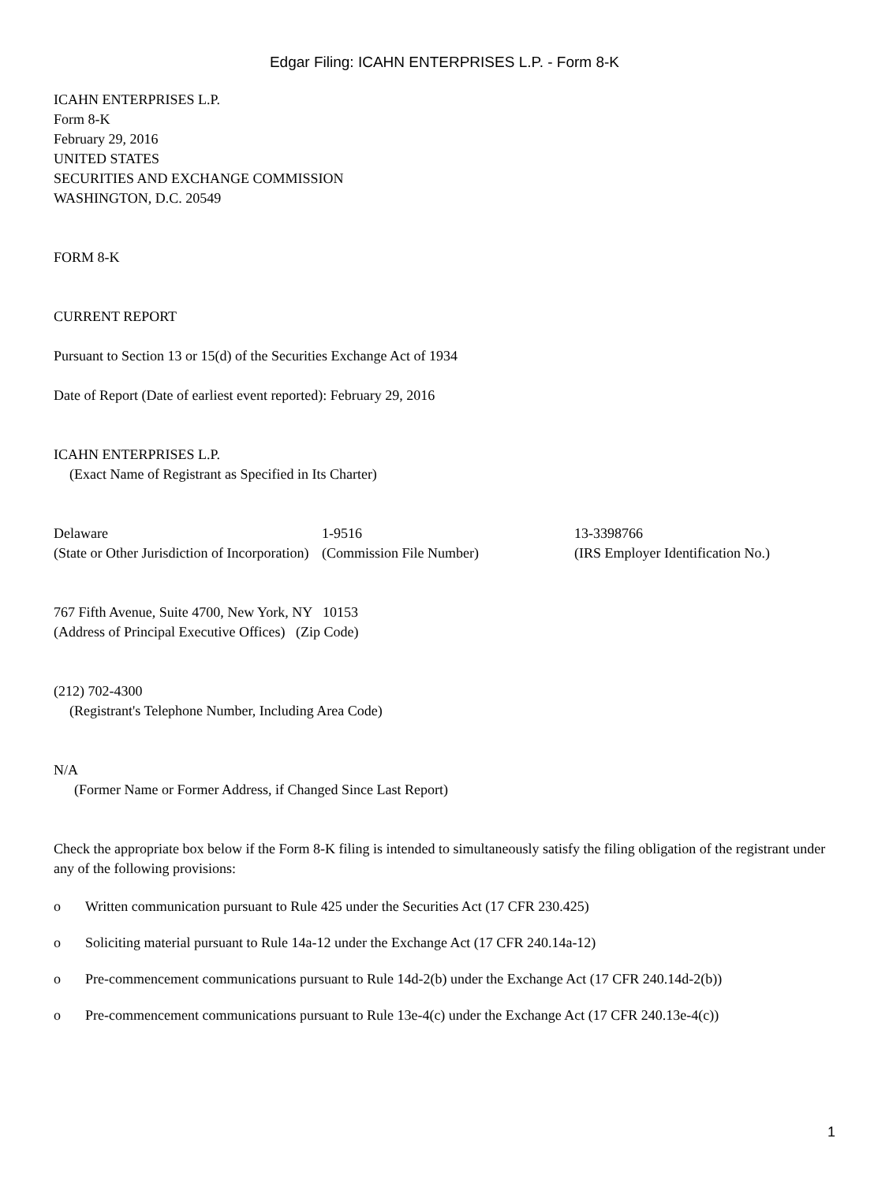Edgar Filing: ICAHN ENTERPRISES L.P. - Form 8-K
ICAHN ENTERPRISES L.P.
Form 8-K
February 29, 2016
UNITED STATES
SECURITIES AND EXCHANGE COMMISSION
WASHINGTON, D.C. 20549
FORM 8-K
CURRENT REPORT
Pursuant to Section 13 or 15(d) of the Securities Exchange Act of 1934
Date of Report (Date of earliest event reported): February 29, 2016
ICAHN ENTERPRISES L.P.
(Exact Name of Registrant as Specified in Its Charter)
| Delaware | 1-9516 | 13-3398766 |
| (State or Other Jurisdiction of Incorporation) | (Commission File Number) | (IRS Employer Identification No.) |
767 Fifth Avenue, Suite 4700, New York, NY 10153
(Address of Principal Executive Offices) (Zip Code)
(212) 702-4300
(Registrant's Telephone Number, Including Area Code)
N/A
(Former Name or Former Address, if Changed Since Last Report)
Check the appropriate box below if the Form 8-K filing is intended to simultaneously satisfy the filing obligation of the registrant under any of the following provisions:
o Written communication pursuant to Rule 425 under the Securities Act (17 CFR 230.425)
o Soliciting material pursuant to Rule 14a-12 under the Exchange Act (17 CFR 240.14a-12)
o Pre-commencement communications pursuant to Rule 14d-2(b) under the Exchange Act (17 CFR 240.14d-2(b))
o Pre-commencement communications pursuant to Rule 13e-4(c) under the Exchange Act (17 CFR 240.13e-4(c))
1